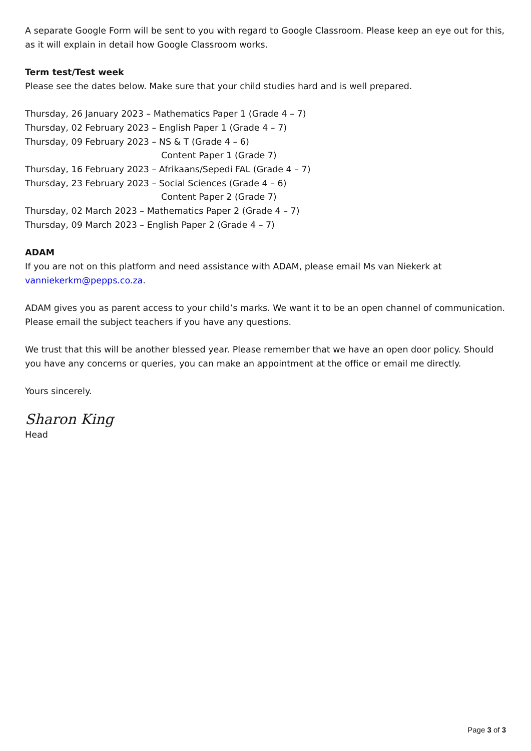A separate Google Form will be sent to you with regard to Google Classroom. Please keep an eye out for this, as it will explain in detail how Google Classroom works.
Term test/Test week
Please see the dates below. Make sure that your child studies hard and is well prepared.
Thursday, 26 January 2023 – Mathematics Paper 1 (Grade 4 – 7)
Thursday, 02 February 2023 – English Paper 1 (Grade 4 – 7)
Thursday, 09 February 2023 – NS & T (Grade 4 – 6)
Content Paper 1 (Grade 7)
Thursday, 16 February 2023 – Afrikaans/Sepedi FAL (Grade 4 – 7)
Thursday, 23 February 2023 – Social Sciences (Grade 4 – 6)
Content Paper 2 (Grade 7)
Thursday, 02 March 2023 – Mathematics Paper 2 (Grade 4 – 7)
Thursday, 09 March 2023 – English Paper 2 (Grade 4 – 7)
ADAM
If you are not on this platform and need assistance with ADAM, please email Ms van Niekerk at vanniekerkm@pepps.co.za.
ADAM gives you as parent access to your child’s marks. We want it to be an open channel of communication. Please email the subject teachers if you have any questions.
We trust that this will be another blessed year. Please remember that we have an open door policy. Should you have any concerns or queries, you can make an appointment at the office or email me directly.
Yours sincerely.
Sharon King
Head
Page 3 of 3